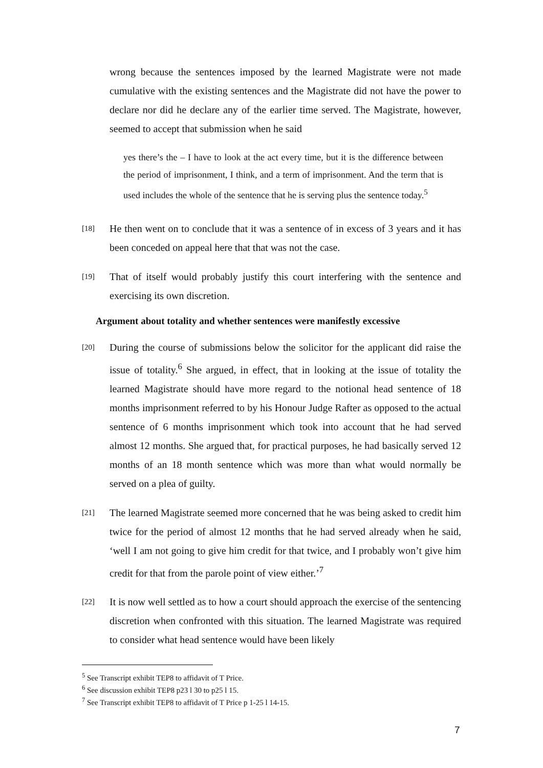wrong because the sentences imposed by the learned Magistrate were not made cumulative with the existing sentences and the Magistrate did not have the power to declare nor did he declare any of the earlier time served. The Magistrate, however, seemed to accept that submission when he said
yes there’s the – I have to look at the act every time, but it is the difference between the period of imprisonment, I think, and a term of imprisonment. And the term that is used includes the whole of the sentence that he is serving plus the sentence today.<sup>5</sup>
[18]
He then went on to conclude that it was a sentence of in excess of 3 years and it has been conceded on appeal here that that was not the case.
[19]
That of itself would probably justify this court interfering with the sentence and exercising its own discretion.
Argument about totality and whether sentences were manifestly excessive
[20]
During the course of submissions below the solicitor for the applicant did raise the issue of totality.<sup>6</sup> She argued, in effect, that in looking at the issue of totality the learned Magistrate should have more regard to the notional head sentence of 18 months imprisonment referred to by his Honour Judge Rafter as opposed to the actual sentence of 6 months imprisonment which took into account that he had served almost 12 months. She argued that, for practical purposes, he had basically served 12 months of an 18 month sentence which was more than what would normally be served on a plea of guilty.
[21]
The learned Magistrate seemed more concerned that he was being asked to credit him twice for the period of almost 12 months that he had served already when he said, ‘well I am not going to give him credit for that twice, and I probably won’t give him credit for that from the parole point of view either.’<sup>7</sup>
[22]
It is now well settled as to how a court should approach the exercise of the sentencing discretion when confronted with this situation. The learned Magistrate was required to consider what head sentence would have been likely
<sup>5</sup> See Transcript exhibit TEP8 to affidavit of T Price.
<sup>6</sup> See discussion exhibit TEP8 p23 l 30 to p25 l 15.
<sup>7</sup> See Transcript exhibit TEP8 to affidavit of T Price p 1-25 l 14-15.
7